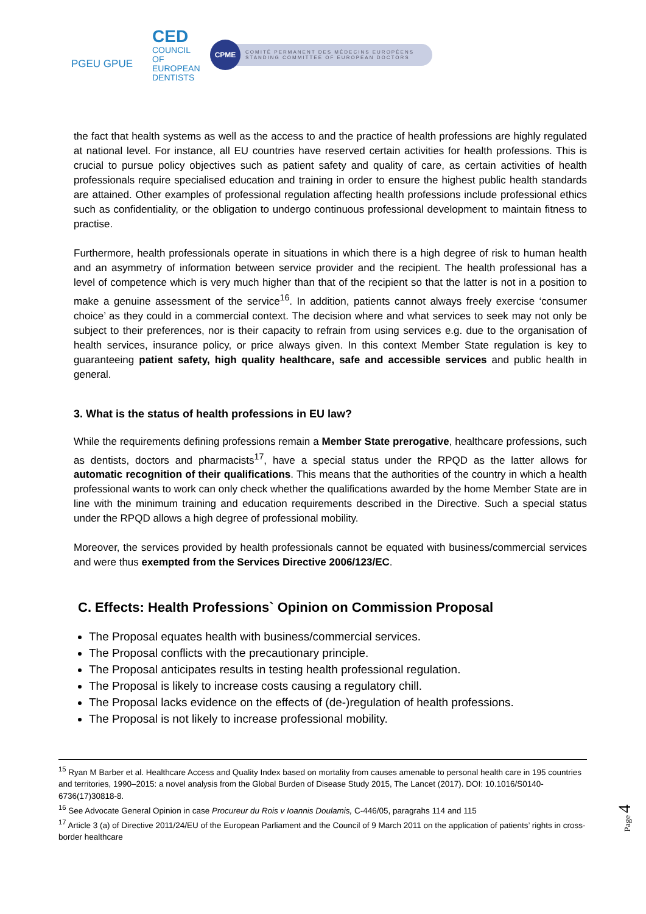PGEU GPUE
CED
COUNCIL
OF EUROPEAN
DENTISTS
CPME COMITÉ PERMANENT DES MÉDECINS EUROPÉENS
STANDING COMMITTEE OF EUROPEAN DOCTORS
the fact that health systems as well as the access to and the practice of health professions are highly regulated at national level. For instance, all EU countries have reserved certain activities for health professions. This is crucial to pursue policy objectives such as patient safety and quality of care, as certain activities of health professionals require specialised education and training in order to ensure the highest public health standards are attained. Other examples of professional regulation affecting health professions include professional ethics such as confidentiality, or the obligation to undergo continuous professional development to maintain fitness to practise.
Furthermore, health professionals operate in situations in which there is a high degree of risk to human health and an asymmetry of information between service provider and the recipient. The health professional has a level of competence which is very much higher than that of the recipient so that the latter is not in a position to make a genuine assessment of the service<sup>16</sup>. In addition, patients cannot always freely exercise ‘consumer choice’ as they could in a commercial context. The decision where and what services to seek may not only be subject to their preferences, nor is their capacity to refrain from using services e.g. due to the organisation of health services, insurance policy, or price always given. In this context Member State regulation is key to guaranteeing patient safety, high quality healthcare, safe and accessible services and public health in general.
3. What is the status of health professions in EU law?
While the requirements defining professions remain a Member State prerogative, healthcare professions, such as dentists, doctors and pharmacists<sup>17</sup>, have a special status under the RPQD as the latter allows for automatic recognition of their qualifications. This means that the authorities of the country in which a health professional wants to work can only check whether the qualifications awarded by the home Member State are in line with the minimum training and education requirements described in the Directive. Such a special status under the RPQD allows a high degree of professional mobility.
Moreover, the services provided by health professionals cannot be equated with business/commercial services and were thus exempted from the Services Directive 2006/123/EC.
C. Effects: Health Professions` Opinion on Commission Proposal
The Proposal equates health with business/commercial services.
The Proposal conflicts with the precautionary principle.
The Proposal anticipates results in testing health professional regulation.
The Proposal is likely to increase costs causing a regulatory chill.
The Proposal lacks evidence on the effects of (de-)regulation of health professions.
The Proposal is not likely to increase professional mobility.
<sup>15</sup> Ryan M Barber et al. Healthcare Access and Quality Index based on mortality from causes amenable to personal health care in 195 countries and territories, 1990–2015: a novel analysis from the Global Burden of Disease Study 2015, The Lancet (2017). DOI: 10.1016/S0140-6736(17)30818-8.
<sup>16</sup> See Advocate General Opinion in case Procureur du Rois v Ioannis Doulamis, C-446/05, paragrahs 114 and 115
<sup>17</sup> Article 3 (a) of Directive 2011/24/EU of the European Parliament and the Council of 9 March 2011 on the application of patients’ rights in cross-border healthcare
Page 4